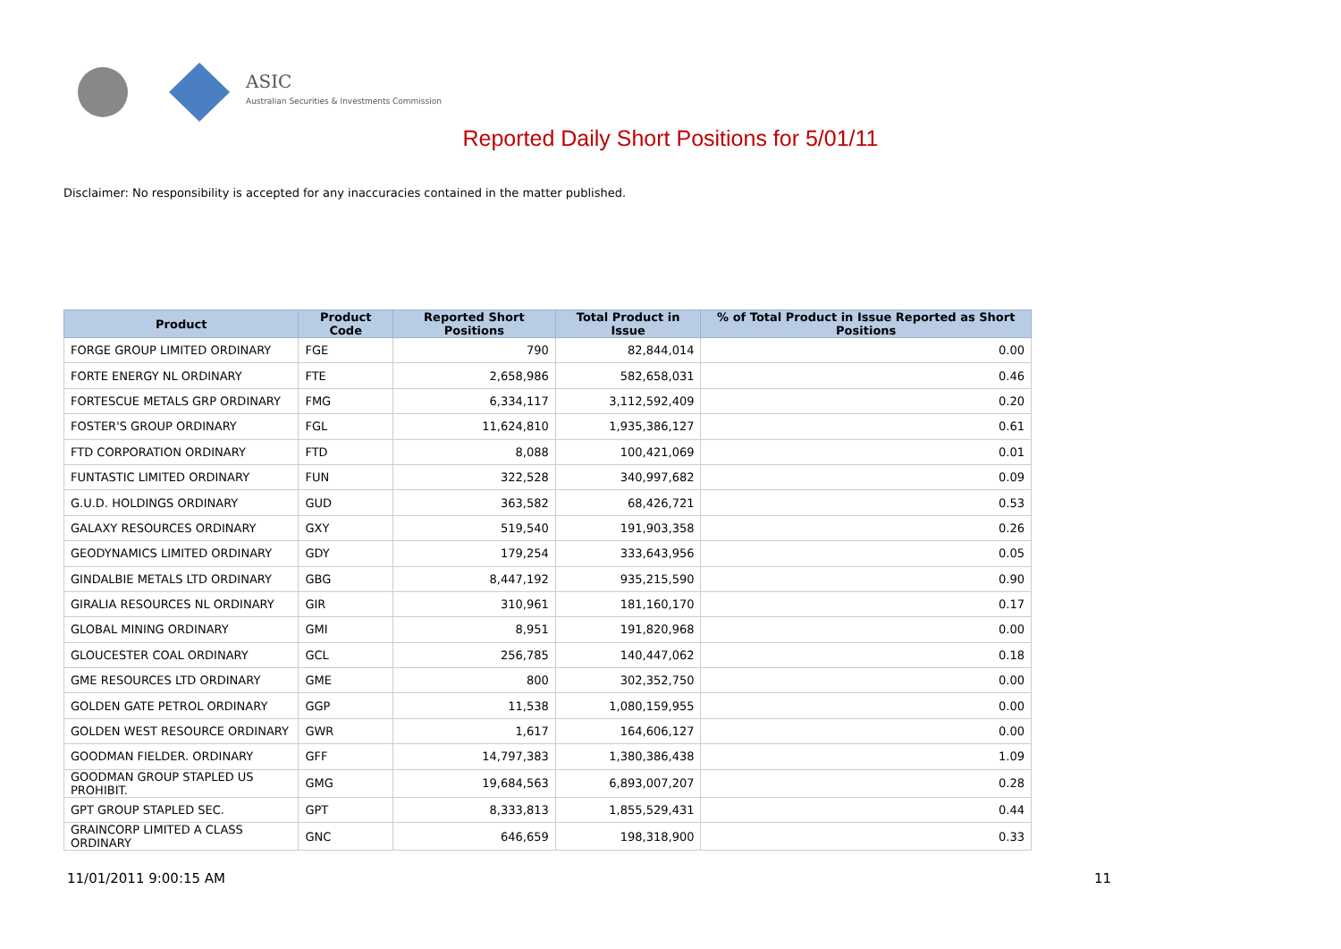ASIC
Australian Securities & Investments Commission
Reported Daily Short Positions for 5/01/11
Disclaimer: No responsibility is accepted for any inaccuracies contained in the matter published.
| Product | Product Code | Reported Short Positions | Total Product in Issue | % of Total Product in Issue Reported as Short Positions |
| --- | --- | --- | --- | --- |
| FORGE GROUP LIMITED ORDINARY | FGE | 790 | 82,844,014 | 0.00 |
| FORTE ENERGY NL ORDINARY | FTE | 2,658,986 | 582,658,031 | 0.46 |
| FORTESCUE METALS GRP ORDINARY | FMG | 6,334,117 | 3,112,592,409 | 0.20 |
| FOSTER'S GROUP ORDINARY | FGL | 11,624,810 | 1,935,386,127 | 0.61 |
| FTD CORPORATION ORDINARY | FTD | 8,088 | 100,421,069 | 0.01 |
| FUNTASTIC LIMITED ORDINARY | FUN | 322,528 | 340,997,682 | 0.09 |
| G.U.D. HOLDINGS ORDINARY | GUD | 363,582 | 68,426,721 | 0.53 |
| GALAXY RESOURCES ORDINARY | GXY | 519,540 | 191,903,358 | 0.26 |
| GEODYNAMICS LIMITED ORDINARY | GDY | 179,254 | 333,643,956 | 0.05 |
| GINDALBIE METALS LTD ORDINARY | GBG | 8,447,192 | 935,215,590 | 0.90 |
| GIRALIA RESOURCES NL ORDINARY | GIR | 310,961 | 181,160,170 | 0.17 |
| GLOBAL MINING ORDINARY | GMI | 8,951 | 191,820,968 | 0.00 |
| GLOUCESTER COAL ORDINARY | GCL | 256,785 | 140,447,062 | 0.18 |
| GME RESOURCES LTD ORDINARY | GME | 800 | 302,352,750 | 0.00 |
| GOLDEN GATE PETROL ORDINARY | GGP | 11,538 | 1,080,159,955 | 0.00 |
| GOLDEN WEST RESOURCE ORDINARY | GWR | 1,617 | 164,606,127 | 0.00 |
| GOODMAN FIELDER. ORDINARY | GFF | 14,797,383 | 1,380,386,438 | 1.09 |
| GOODMAN GROUP STAPLED US PROHIBIT. | GMG | 19,684,563 | 6,893,007,207 | 0.28 |
| GPT GROUP STAPLED SEC. | GPT | 8,333,813 | 1,855,529,431 | 0.44 |
| GRAINCORP LIMITED A CLASS ORDINARY | GNC | 646,659 | 198,318,900 | 0.33 |
11/01/2011 9:00:15 AM 11